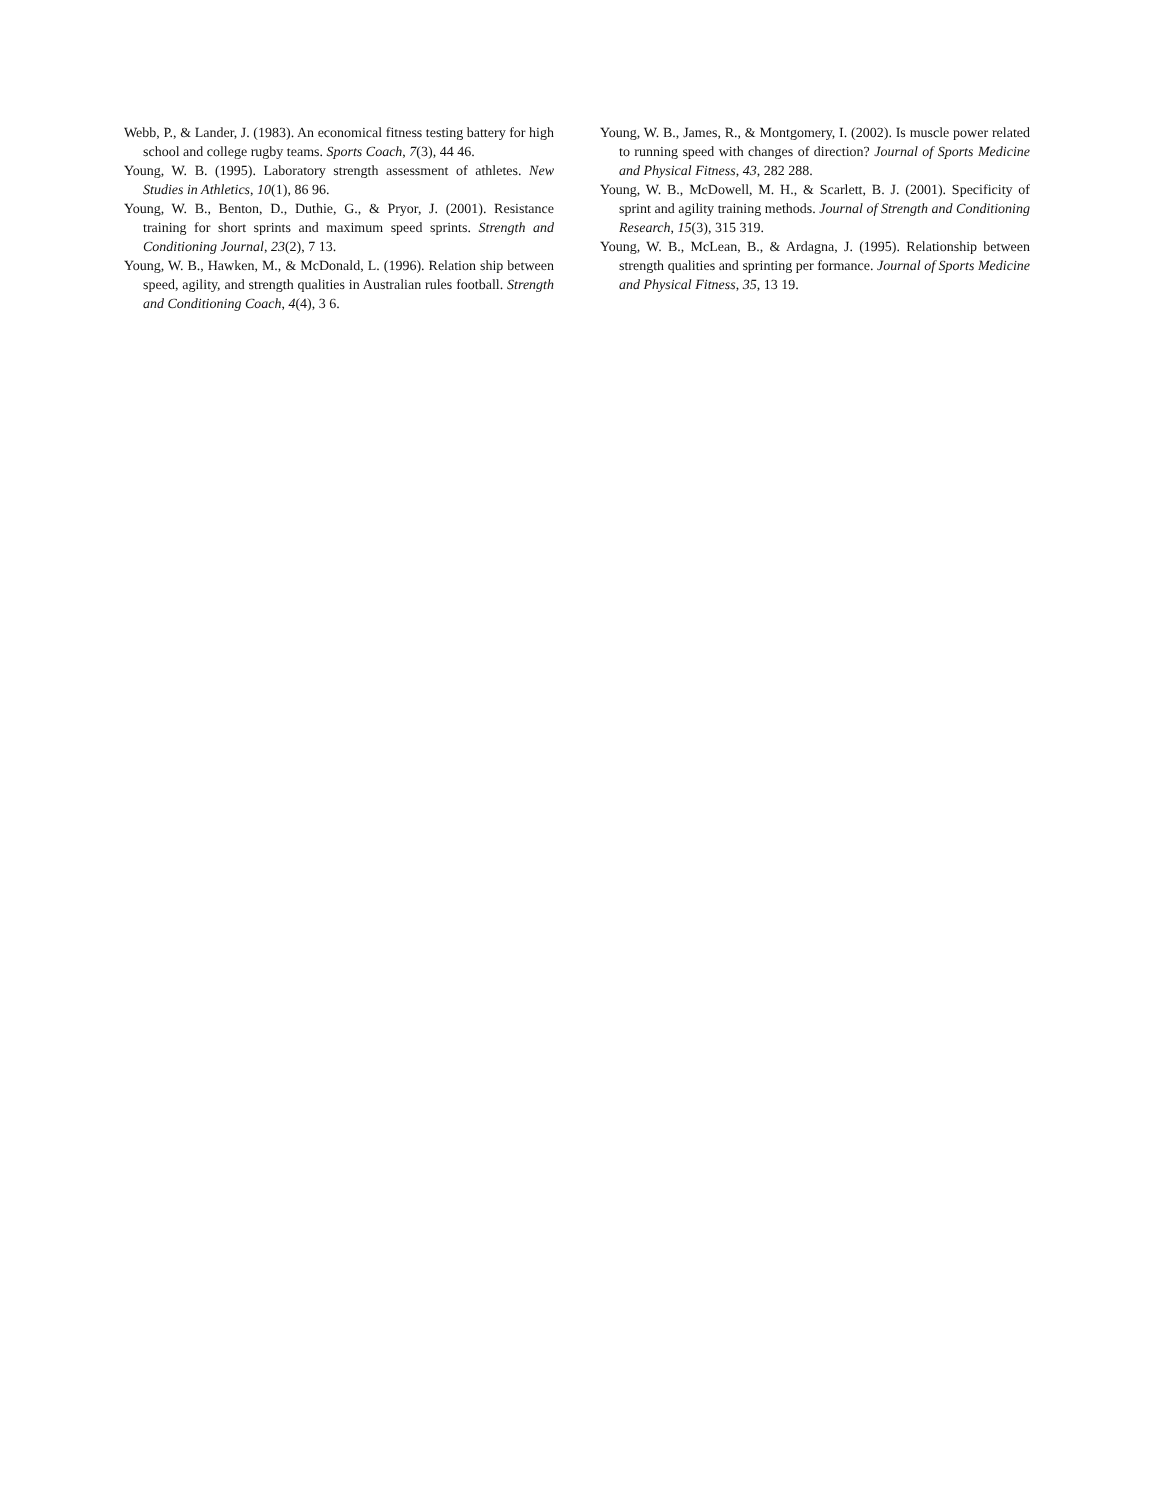Webb, P., & Lander, J. (1983). An economical fitness testing battery for high school and college rugby teams. Sports Coach, 7(3), 44 46.
Young, W. B. (1995). Laboratory strength assessment of athletes. New Studies in Athletics, 10(1), 86 96.
Young, W. B., Benton, D., Duthie, G., & Pryor, J. (2001). Resistance training for short sprints and maximum speed sprints. Strength and Conditioning Journal, 23(2), 7 13.
Young, W. B., Hawken, M., & McDonald, L. (1996). Relation ship between speed, agility, and strength qualities in Australian rules football. Strength and Conditioning Coach, 4(4), 3 6.
Young, W. B., James, R., & Montgomery, I. (2002). Is muscle power related to running speed with changes of direction? Journal of Sports Medicine and Physical Fitness, 43, 282 288.
Young, W. B., McDowell, M. H., & Scarlett, B. J. (2001). Specificity of sprint and agility training methods. Journal of Strength and Conditioning Research, 15(3), 315 319.
Young, W. B., McLean, B., & Ardagna, J. (1995). Relationship between strength qualities and sprinting per formance. Journal of Sports Medicine and Physical Fitness, 35, 13 19.